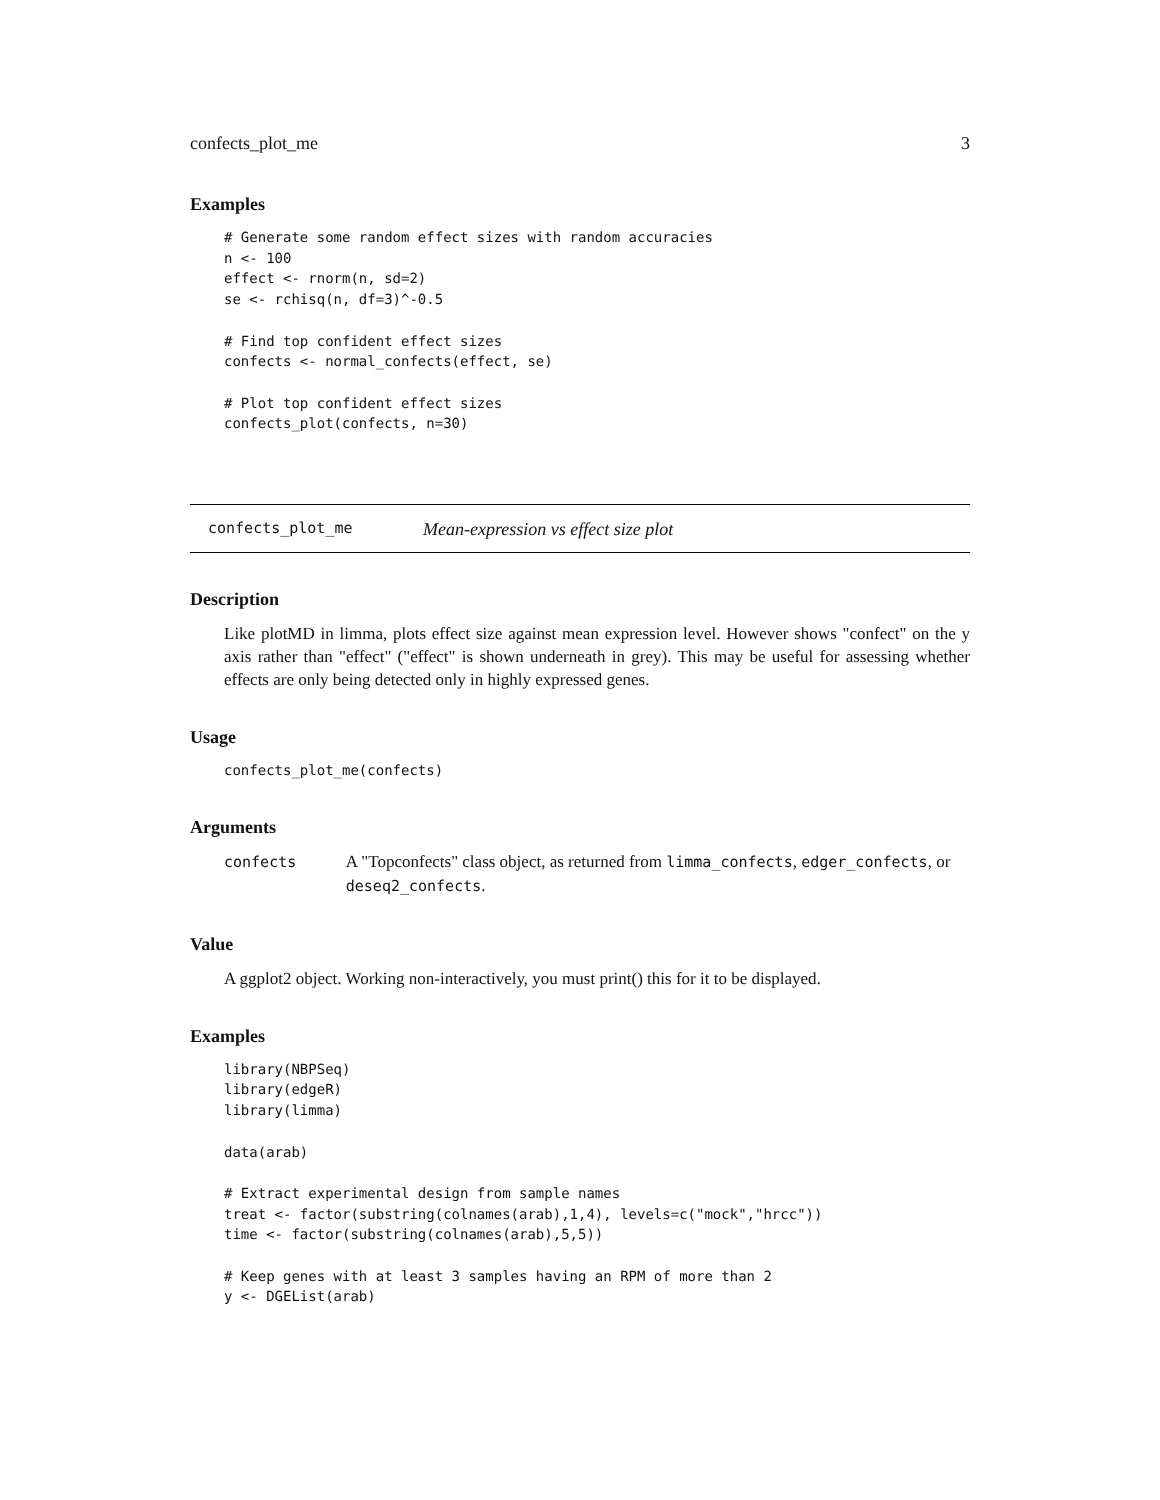confects_plot_me 3
Examples
# Generate some random effect sizes with random accuracies
n <- 100
effect <- rnorm(n, sd=2)
se <- rchisq(n, df=3)^-0.5

# Find top confident effect sizes
confects <- normal_confects(effect, se)

# Plot top confident effect sizes
confects_plot(confects, n=30)
confects_plot_me Mean-expression vs effect size plot
Description
Like plotMD in limma, plots effect size against mean expression level. However shows "confect" on the y axis rather than "effect" ("effect" is shown underneath in grey). This may be useful for assessing whether effects are only being detected only in highly expressed genes.
Usage
confects_plot_me(confects)
Arguments
confects A "Topconfects" class object, as returned from limma_confects, edger_confects, or deseq2_confects.
Value
A ggplot2 object. Working non-interactively, you must print() this for it to be displayed.
Examples
library(NBPSeq)
library(edgeR)
library(limma)

data(arab)

# Extract experimental design from sample names
treat <- factor(substring(colnames(arab),1,4), levels=c("mock","hrcc"))
time <- factor(substring(colnames(arab),5,5))

# Keep genes with at least 3 samples having an RPM of more than 2
y <- DGEList(arab)